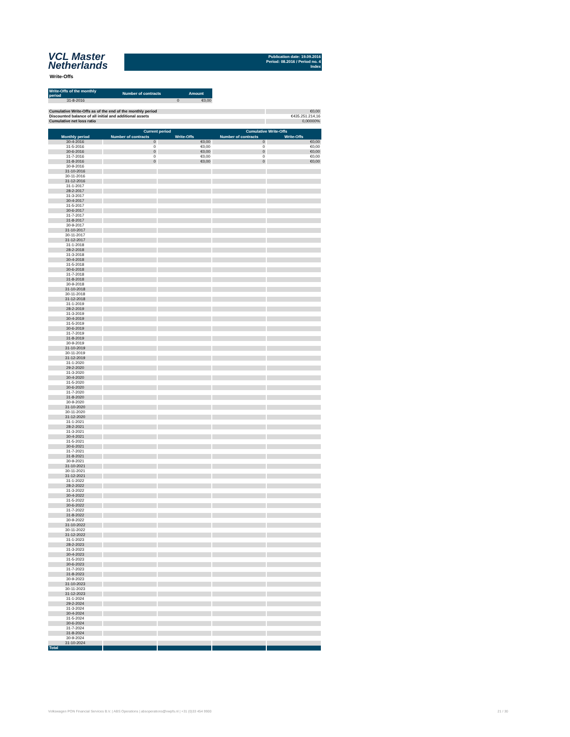VCL Master
Netherlands
Publication date: 19.09.2016
Period: 08.2016 / Period no. 4
Index
Write-Offs
| Write-Offs of the monthly period | Number of contracts | Amount |
| --- | --- | --- |
| 31-8-2016 | 0 | €0,00 |
| Cumulative Write-Offs as of the end of the monthly period | €0,00 |
| Discounted balance of all initial and additional assets | €435.251.214,16 |
| Cumulative net loss ratio | 0,00000% |
| | Current period | | Cumulative Write-Offs | |
| --- | --- | --- | --- | --- |
| Monthly period | Number of contracts | Write-Offs | Number of contracts | Write-Offs |
| 30-4-2016 | 0 | €0,00 | 0 | €0,00 |
| 31-5-2016 | 0 | €0,00 | 0 | €0,00 |
| 30-6-2016 | 0 | €0,00 | 0 | €0,00 |
| 31-7-2016 | 0 | €0,00 | 0 | €0,00 |
| 31-8-2016 | 0 | €0,00 | 0 | €0,00 |
| 30-9-2016 | | | | |
| 31-10-2016 | | | | |
| 30-11-2016 | | | | |
| 31-12-2016 | | | | |
| 31-1-2017 | | | | |
| 28-2-2017 | | | | |
| 31-3-2017 | | | | |
| 30-4-2017 | | | | |
| 31-5-2017 | | | | |
| 30-6-2017 | | | | |
| 31-7-2017 | | | | |
| 31-8-2017 | | | | |
| 30-9-2017 | | | | |
| 31-10-2017 | | | | |
| 30-11-2017 | | | | |
| 31-12-2017 | | | | |
| 31-1-2018 | | | | |
| 28-2-2018 | | | | |
| 31-3-2018 | | | | |
| 30-4-2018 | | | | |
| 31-5-2018 | | | | |
| 30-6-2018 | | | | |
| 31-7-2018 | | | | |
| 31-8-2018 | | | | |
| 30-9-2018 | | | | |
| 31-10-2018 | | | | |
| 30-11-2018 | | | | |
| 31-12-2018 | | | | |
| 31-1-2019 | | | | |
| 28-2-2019 | | | | |
| 31-3-2019 | | | | |
| 30-4-2019 | | | | |
| 31-5-2019 | | | | |
| 30-6-2019 | | | | |
| 31-7-2019 | | | | |
| 31-8-2019 | | | | |
| 30-9-2019 | | | | |
| 31-10-2019 | | | | |
| 30-11-2019 | | | | |
| 31-12-2019 | | | | |
| 31-1-2020 | | | | |
| 29-2-2020 | | | | |
| 31-3-2020 | | | | |
| 30-4-2020 | | | | |
| 31-5-2020 | | | | |
| 30-6-2020 | | | | |
| 31-7-2020 | | | | |
| 31-8-2020 | | | | |
| 30-9-2020 | | | | |
| 31-10-2020 | | | | |
| 30-11-2020 | | | | |
| 31-12-2020 | | | | |
| 31-1-2021 | | | | |
| 28-2-2021 | | | | |
| 31-3-2021 | | | | |
| 30-4-2021 | | | | |
| 31-5-2021 | | | | |
| 30-6-2021 | | | | |
| 31-7-2021 | | | | |
| 31-8-2021 | | | | |
| 30-9-2021 | | | | |
| 31-10-2021 | | | | |
| 30-11-2021 | | | | |
| 31-12-2021 | | | | |
| 31-1-2022 | | | | |
| 28-2-2022 | | | | |
| 31-3-2022 | | | | |
| 30-4-2022 | | | | |
| 31-5-2022 | | | | |
| 30-6-2022 | | | | |
| 31-7-2022 | | | | |
| 31-8-2022 | | | | |
| 30-9-2022 | | | | |
| 31-10-2022 | | | | |
| 30-11-2022 | | | | |
| 31-12-2022 | | | | |
| 31-1-2023 | | | | |
| 28-2-2023 | | | | |
| 31-3-2023 | | | | |
| 30-4-2023 | | | | |
| 31-5-2023 | | | | |
| 30-6-2023 | | | | |
| 31-7-2023 | | | | |
| 31-8-2023 | | | | |
| 30-9-2023 | | | | |
| 31-10-2023 | | | | |
| 30-11-2023 | | | | |
| 31-12-2023 | | | | |
| 31-1-2024 | | | | |
| 29-2-2024 | | | | |
| 31-3-2024 | | | | |
| 30-4-2024 | | | | |
| 31-5-2024 | | | | |
| 30-6-2024 | | | | |
| 31-7-2024 | | | | |
| 31-8-2024 | | | | |
| 30-9-2024 | | | | |
| 31-10-2024 | | | | |
| Total | | | | |
Volkswagen PON Financial Services B.V. | ABS Operations | absoperations@vwpfs.nl | +31 (0)33 454 9900 21 / 30